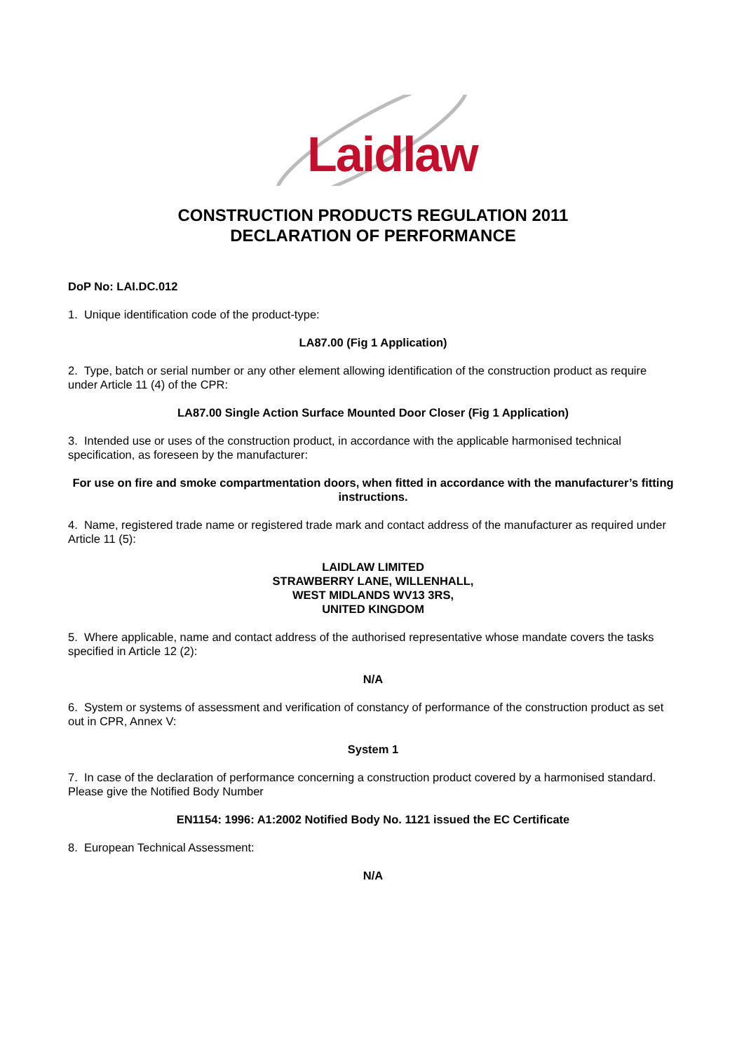Laidlaw
CONSTRUCTION PRODUCTS REGULATION 2011
DECLARATION OF PERFORMANCE
DoP No: LAI.DC.012
1. Unique identification code of the product-type:
LA87.00 (Fig 1 Application)
2. Type, batch or serial number or any other element allowing identification of the construction product as require under Article 11 (4) of the CPR:
LA87.00 Single Action Surface Mounted Door Closer (Fig 1 Application)
3. Intended use or uses of the construction product, in accordance with the applicable harmonised technical specification, as foreseen by the manufacturer:
For use on fire and smoke compartmentation doors, when fitted in accordance with the manufacturer’s fitting instructions.
4. Name, registered trade name or registered trade mark and contact address of the manufacturer as required under Article 11 (5):
LAIDLAW LIMITED
STRAWBERRY LANE, WILLENHALL,
WEST MIDLANDS WV13 3RS,
UNITED KINGDOM
5. Where applicable, name and contact address of the authorised representative whose mandate covers the tasks specified in Article 12 (2):
N/A
6. System or systems of assessment and verification of constancy of performance of the construction product as set out in CPR, Annex V:
System 1
7. In case of the declaration of performance concerning a construction product covered by a harmonised standard. Please give the Notified Body Number
EN1154: 1996: A1:2002 Notified Body No. 1121 issued the EC Certificate
8. European Technical Assessment:
N/A